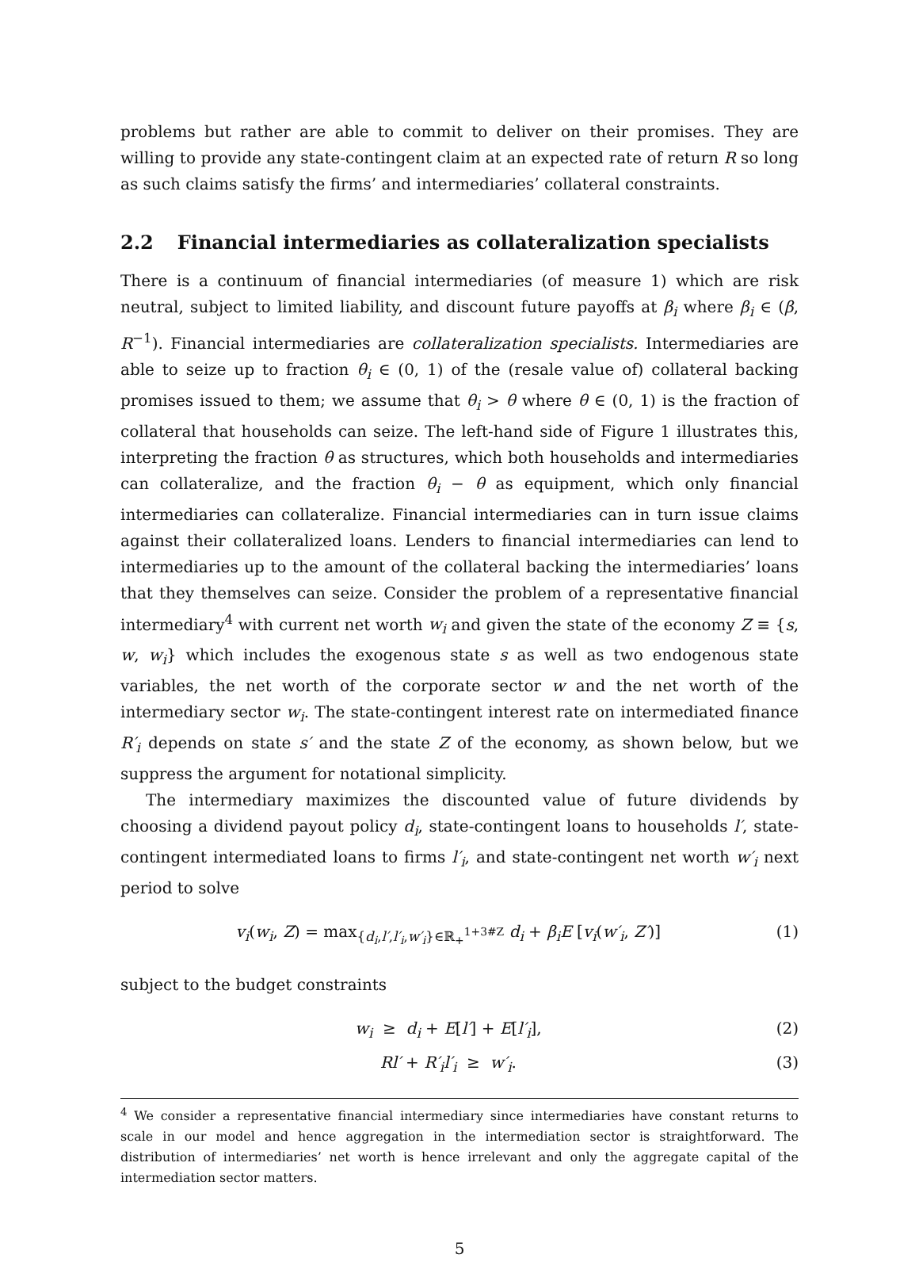problems but rather are able to commit to deliver on their promises. They are willing to provide any state-contingent claim at an expected rate of return R so long as such claims satisfy the firms’ and intermediaries’ collateral constraints.
2.2 Financial intermediaries as collateralization specialists
There is a continuum of financial intermediaries (of measure 1) which are risk neutral, subject to limited liability, and discount future payoffs at β<sub>i</sub> where β<sub>i</sub> ∈ (β, R<sup>−1</sup>). Financial intermediaries are collateralization specialists. Intermediaries are able to seize up to fraction θ<sub>i</sub> ∈ (0, 1) of the (resale value of) collateral backing promises issued to them; we assume that θ<sub>i</sub> > θ where θ ∈ (0, 1) is the fraction of collateral that households can seize. The left-hand side of Figure 1 illustrates this, interpreting the fraction θ as structures, which both households and intermediaries can collateralize, and the fraction θ<sub>i</sub> − θ as equipment, which only financial intermediaries can collateralize. Financial intermediaries can in turn issue claims against their collateralized loans. Lenders to financial intermediaries can lend to intermediaries up to the amount of the collateral backing the intermediaries’ loans that they themselves can seize. Consider the problem of a representative financial intermediary<sup>4</sup> with current net worth w<sub>i</sub> and given the state of the economy Z ≡ {s, w, w<sub>i</sub>} which includes the exogenous state s as well as two endogenous state variables, the net worth of the corporate sector w and the net worth of the intermediary sector w<sub>i</sub>. The state-contingent interest rate on intermediated finance R′<sub>i</sub> depends on state s′ and the state Z of the economy, as shown below, but we suppress the argument for notational simplicity.
The intermediary maximizes the discounted value of future dividends by choosing a dividend payout policy d<sub>i</sub>, state-contingent loans to households l′, state-contingent intermediated loans to firms l′<sub>i</sub>, and state-contingent net worth w′<sub>i</sub> next period to solve
v<sub>i</sub>(w<sub>i</sub>, Z) = max<sub>{d<sub>i</sub>,l′,l′<sub>i</sub>,w′<sub>i</sub>}∈ℝ<sub>+</sub><sup>1+3#Z</sup></sub> d<sub>i</sub> + β<sub>i</sub>E [v<sub>i</sub>(w′<sub>i</sub>, Z′)]
(1)
subject to the budget constraints
w<sub>i</sub> ≥ d<sub>i</sub> + E[l′] + E[l′<sub>i</sub>], (2)
Rl′ + R′<sub>i</sub>l′<sub>i</sub> ≥ w′<sub>i</sub>. (3)
<sup>4</sup> We consider a representative financial intermediary since intermediaries have constant returns to scale in our model and hence aggregation in the intermediation sector is straightforward. The distribution of intermediaries’ net worth is hence irrelevant and only the aggregate capital of the intermediation sector matters.
5